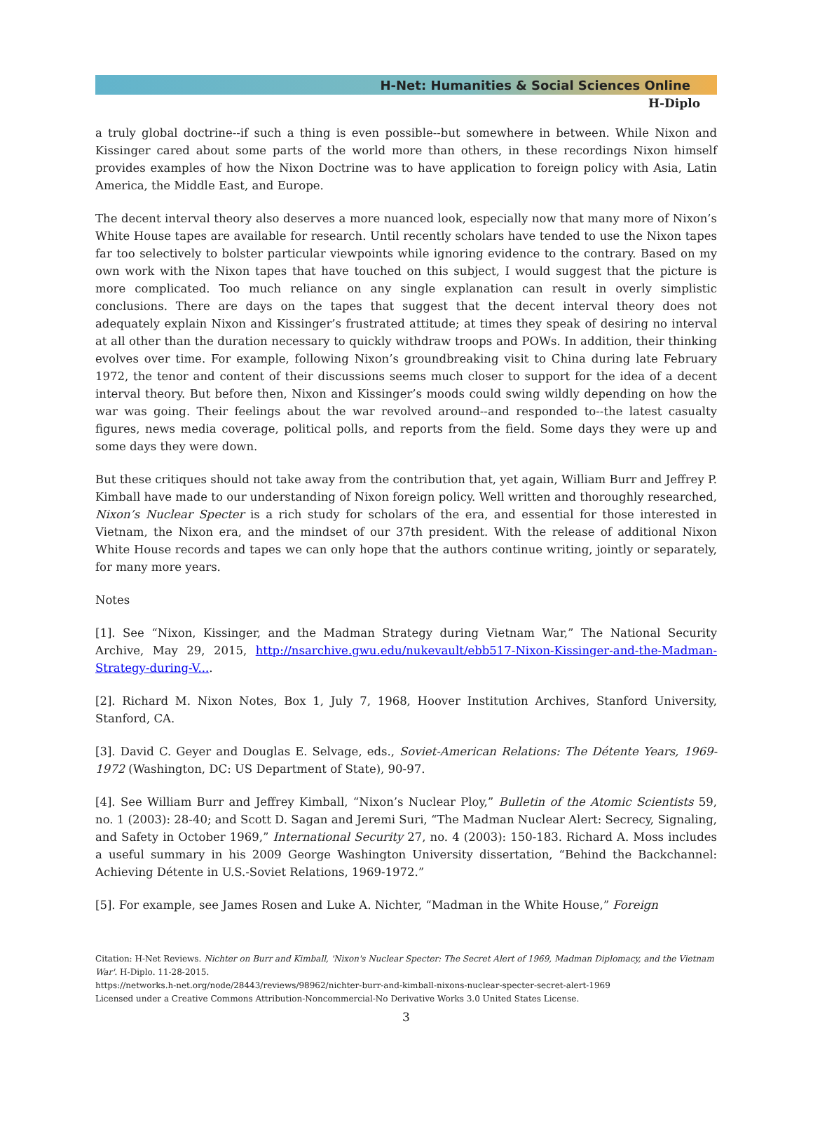H-Net: Humanities & Social Sciences Online
H-Diplo
a truly global doctrine--if such a thing is even possible--but somewhere in between. While Nixon and Kissinger cared about some parts of the world more than others, in these recordings Nixon himself provides examples of how the Nixon Doctrine was to have application to foreign policy with Asia, Latin America, the Middle East, and Europe.
The decent interval theory also deserves a more nuanced look, especially now that many more of Nixon’s White House tapes are available for research. Until recently scholars have tended to use the Nixon tapes far too selectively to bolster particular viewpoints while ignoring evidence to the contrary. Based on my own work with the Nixon tapes that have touched on this subject, I would suggest that the picture is more complicated. Too much reliance on any single explanation can result in overly simplistic conclusions. There are days on the tapes that suggest that the decent interval theory does not adequately explain Nixon and Kissinger’s frustrated attitude; at times they speak of desiring no interval at all other than the duration necessary to quickly withdraw troops and POWs. In addition, their thinking evolves over time. For example, following Nixon’s groundbreaking visit to China during late February 1972, the tenor and content of their discussions seems much closer to support for the idea of a decent interval theory. But before then, Nixon and Kissinger’s moods could swing wildly depending on how the war was going. Their feelings about the war revolved around--and responded to--the latest casualty figures, news media coverage, political polls, and reports from the field. Some days they were up and some days they were down.
But these critiques should not take away from the contribution that, yet again, William Burr and Jeffrey P. Kimball have made to our understanding of Nixon foreign policy. Well written and thoroughly researched, Nixon’s Nuclear Specter is a rich study for scholars of the era, and essential for those interested in Vietnam, the Nixon era, and the mindset of our 37th president. With the release of additional Nixon White House records and tapes we can only hope that the authors continue writing, jointly or separately, for many more years.
Notes
[1]. See “Nixon, Kissinger, and the Madman Strategy during Vietnam War,” The National Security Archive, May 29, 2015, http://nsarchive.gwu.edu/nukevault/ebb517-Nixon-Kissinger-and-the-Madman-Strategy-during-V....
[2]. Richard M. Nixon Notes, Box 1, July 7, 1968, Hoover Institution Archives, Stanford University, Stanford, CA.
[3]. David C. Geyer and Douglas E. Selvage, eds., Soviet-American Relations: The Détente Years, 1969-1972 (Washington, DC: US Department of State), 90-97.
[4]. See William Burr and Jeffrey Kimball, “Nixon’s Nuclear Ploy,” Bulletin of the Atomic Scientists 59, no. 1 (2003): 28-40; and Scott D. Sagan and Jeremi Suri, “The Madman Nuclear Alert: Secrecy, Signaling, and Safety in October 1969,” International Security 27, no. 4 (2003): 150-183. Richard A. Moss includes a useful summary in his 2009 George Washington University dissertation, “Behind the Backchannel: Achieving Détente in U.S.-Soviet Relations, 1969-1972.”
[5]. For example, see James Rosen and Luke A. Nichter, “Madman in the White House,” Foreign
Citation: H-Net Reviews. Nichter on Burr and Kimball, 'Nixon's Nuclear Specter: The Secret Alert of 1969, Madman Diplomacy, and the Vietnam War'. H-Diplo. 11-28-2015.
https://networks.h-net.org/node/28443/reviews/98962/nichter-burr-and-kimball-nixons-nuclear-specter-secret-alert-1969
Licensed under a Creative Commons Attribution-Noncommercial-No Derivative Works 3.0 United States License.
3